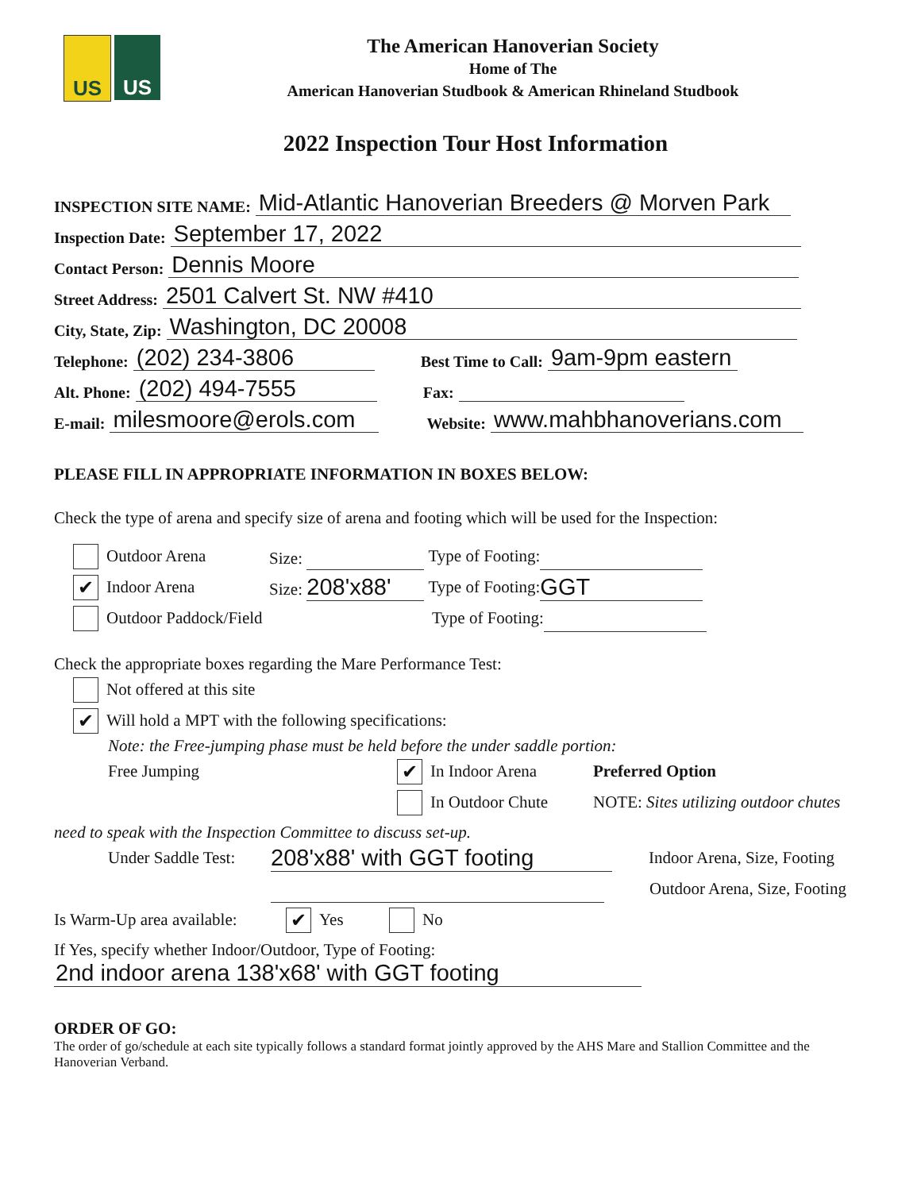US US
The American Hanoverian Society
Home of The
American Hanoverian Studbook & American Rhineland Studbook
2022 Inspection Tour Host Information
INSPECTION SITE NAME: Mid-Atlantic Hanoverian Breeders @ Morven Park
Inspection Date: September 17, 2022
Contact Person: Dennis Moore
Street Address: 2501 Calvert St. NW #410
City, State, Zip: Washington, DC 20008
Telephone: (202) 234-3806 Best Time to Call: 9am-9pm eastern
Alt. Phone: (202) 494-7555 Fax:
E-mail: milesmoore@erols.com Website: www.mahbhanoverians.com
PLEASE FILL IN APPROPRIATE INFORMATION IN BOXES BELOW:
Check the type of arena and specify size of arena and footing which will be used for the Inspection:
Outdoor Arena Size: Type of Footing:
✔ Indoor Arena Size: 208'x88' Type of Footing: GGT
Outdoor Paddock/Field Type of Footing:
Check the appropriate boxes regarding the Mare Performance Test:
Not offered at this site
✔ Will hold a MPT with the following specifications:
Note: the Free-jumping phase must be held before the under saddle portion:
Free Jumping ✔ In Indoor Arena Preferred Option
In Outdoor Chute NOTE: Sites utilizing outdoor chutes
need to speak with the Inspection Committee to discuss set-up.
Under Saddle Test: 208'x88' with GGT footing Indoor Arena, Size, Footing
Outdoor Arena, Size, Footing
Is Warm-Up area available: ✔ Yes No
If Yes, specify whether Indoor/Outdoor, Type of Footing:
2nd indoor arena 138'x68' with GGT footing
ORDER OF GO:
The order of go/schedule at each site typically follows a standard format jointly approved by the AHS Mare and Stallion Committee and the Hanoverian Verband.